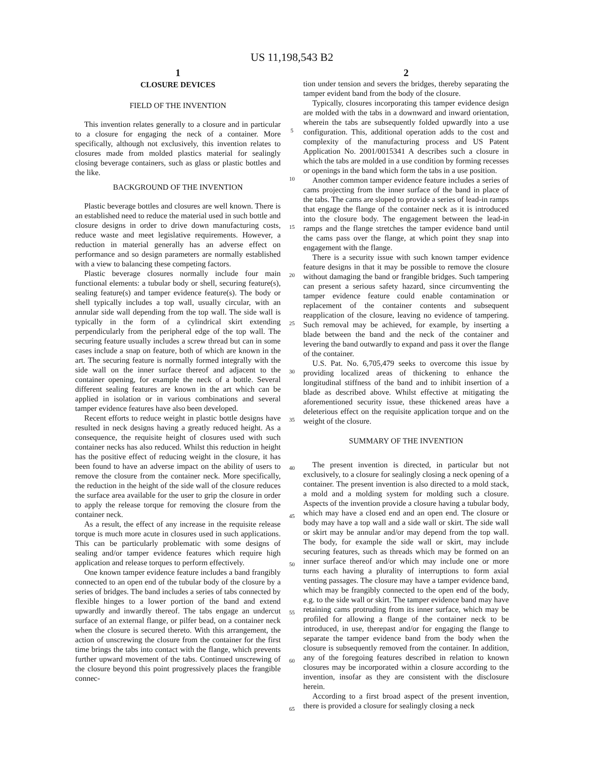US 11,198,543 B2
1
CLOSURE DEVICES
FIELD OF THE INVENTION
This invention relates generally to a closure and in particular to a closure for engaging the neck of a container. More specifically, although not exclusively, this invention relates to closures made from molded plastics material for sealingly closing beverage containers, such as glass or plastic bottles and the like.
BACKGROUND OF THE INVENTION
Plastic beverage bottles and closures are well known. There is an established need to reduce the material used in such bottle and closure designs in order to drive down manufacturing costs, reduce waste and meet legislative requirements. However, a reduction in material generally has an adverse effect on performance and so design parameters are normally established with a view to balancing these competing factors.
Plastic beverage closures normally include four main functional elements: a tubular body or shell, securing feature(s), sealing feature(s) and tamper evidence feature(s). The body or shell typically includes a top wall, usually circular, with an annular side wall depending from the top wall. The side wall is typically in the form of a cylindrical skirt extending perpendicularly from the peripheral edge of the top wall. The securing feature usually includes a screw thread but can in some cases include a snap on feature, both of which are known in the art. The securing feature is normally formed integrally with the side wall on the inner surface thereof and adjacent to the container opening, for example the neck of a bottle. Several different sealing features are known in the art which can be applied in isolation or in various combinations and several tamper evidence features have also been developed.
Recent efforts to reduce weight in plastic bottle designs have resulted in neck designs having a greatly reduced height. As a consequence, the requisite height of closures used with such container necks has also reduced. Whilst this reduction in height has the positive effect of reducing weight in the closure, it has been found to have an adverse impact on the ability of users to remove the closure from the container neck. More specifically, the reduction in the height of the side wall of the closure reduces the surface area available for the user to grip the closure in order to apply the release torque for removing the closure from the container neck.
As a result, the effect of any increase in the requisite release torque is much more acute in closures used in such applications. This can be particularly problematic with some designs of sealing and/or tamper evidence features which require high application and release torques to perform effectively.
One known tamper evidence feature includes a band frangibly connected to an open end of the tubular body of the closure by a series of bridges. The band includes a series of tabs connected by flexible hinges to a lower portion of the band and extend upwardly and inwardly thereof. The tabs engage an undercut surface of an external flange, or pilfer bead, on a container neck when the closure is secured thereto. With this arrangement, the action of unscrewing the closure from the container for the first time brings the tabs into contact with the flange, which prevents further upward movement of the tabs. Continued unscrewing of the closure beyond this point progressively places the frangible connec-
5
10
15
20
25
30
35
40
45
50
55
60
65
2
tion under tension and severs the bridges, thereby separating the tamper evident band from the body of the closure.
Typically, closures incorporating this tamper evidence design are molded with the tabs in a downward and inward orientation, wherein the tabs are subsequently folded upwardly into a use configuration. This, additional operation adds to the cost and complexity of the manufacturing process and US Patent Application No. 2001/0015341 A describes such a closure in which the tabs are molded in a use condition by forming recesses or openings in the band which form the tabs in a use position.
Another common tamper evidence feature includes a series of cams projecting from the inner surface of the band in place of the tabs. The cams are sloped to provide a series of lead-in ramps that engage the flange of the container neck as it is introduced into the closure body. The engagement between the lead-in ramps and the flange stretches the tamper evidence band until the cams pass over the flange, at which point they snap into engagement with the flange.
There is a security issue with such known tamper evidence feature designs in that it may be possible to remove the closure without damaging the band or frangible bridges. Such tampering can present a serious safety hazard, since circumventing the tamper evidence feature could enable contamination or replacement of the container contents and subsequent reapplication of the closure, leaving no evidence of tampering. Such removal may be achieved, for example, by inserting a blade between the band and the neck of the container and levering the band outwardly to expand and pass it over the flange of the container.
U.S. Pat. No. 6,705,479 seeks to overcome this issue by providing localized areas of thickening to enhance the longitudinal stiffness of the band and to inhibit insertion of a blade as described above. Whilst effective at mitigating the aforementioned security issue, these thickened areas have a deleterious effect on the requisite application torque and on the weight of the closure.
SUMMARY OF THE INVENTION
The present invention is directed, in particular but not exclusively, to a closure for sealingly closing a neck opening of a container. The present invention is also directed to a mold stack, a mold and a molding system for molding such a closure. Aspects of the invention provide a closure having a tubular body, which may have a closed end and an open end. The closure or body may have a top wall and a side wall or skirt. The side wall or skirt may be annular and/or may depend from the top wall. The body, for example the side wall or skirt, may include securing features, such as threads which may be formed on an inner surface thereof and/or which may include one or more turns each having a plurality of interruptions to form axial venting passages. The closure may have a tamper evidence band, which may be frangibly connected to the open end of the body, e.g. to the side wall or skirt. The tamper evidence band may have retaining cams protruding from its inner surface, which may be profiled for allowing a flange of the container neck to be introduced, in use, therepast and/or for engaging the flange to separate the tamper evidence band from the body when the closure is subsequently removed from the container. In addition, any of the foregoing features described in relation to known closures may be incorporated within a closure according to the invention, insofar as they are consistent with the disclosure herein.
According to a first broad aspect of the present invention, there is provided a closure for sealingly closing a neck